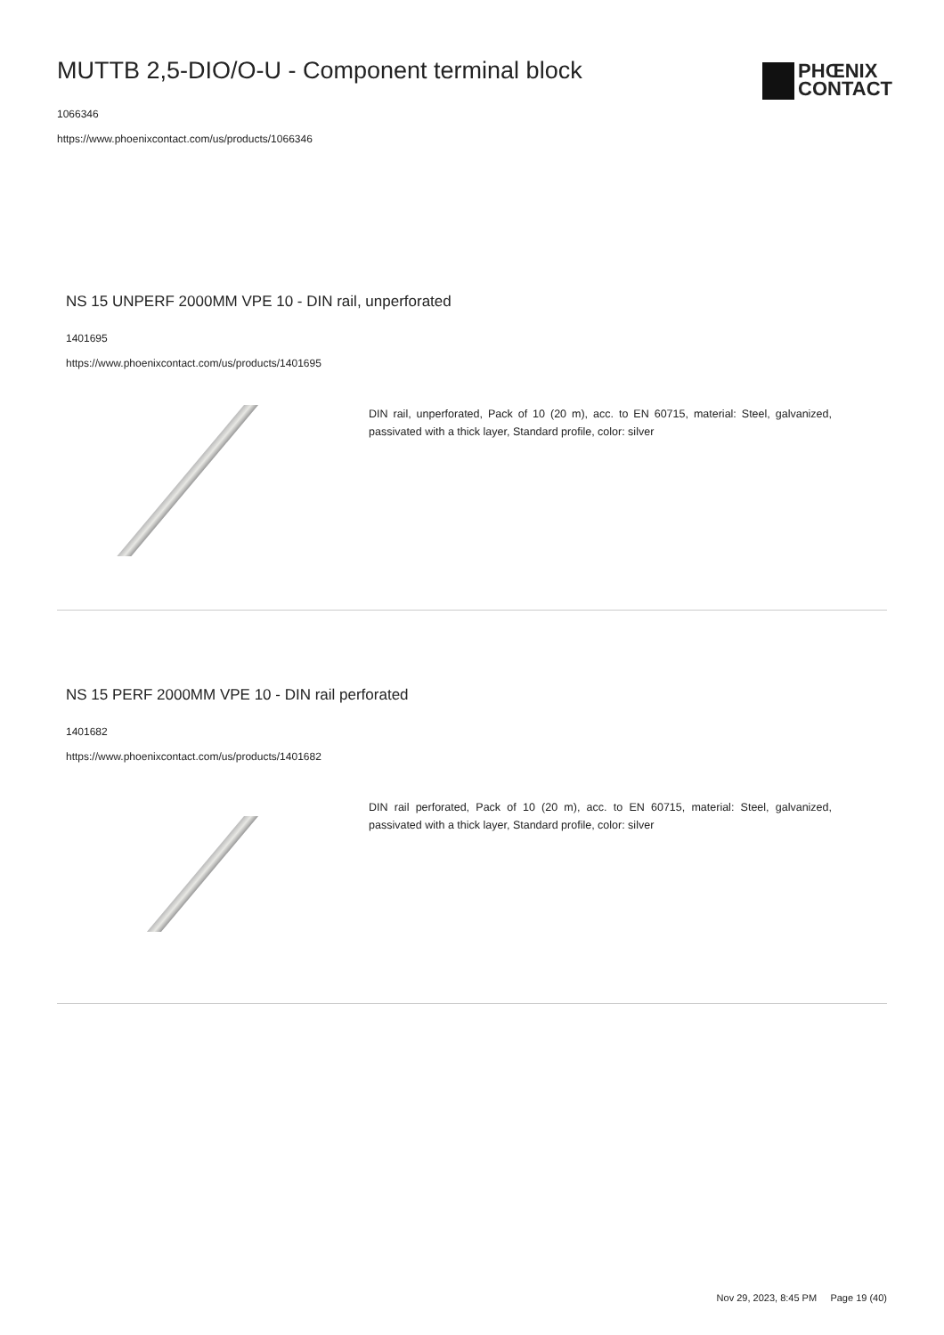MUTTB 2,5-DIO/O-U - Component terminal block
1066346
https://www.phoenixcontact.com/us/products/1066346
PHŒNIX
CONTACT
NS 15 UNPERF 2000MM VPE 10 - DIN rail, unperforated
1401695
https://www.phoenixcontact.com/us/products/1401695
DIN rail, unperforated, Pack of 10 (20 m), acc. to EN 60715, material: Steel, galvanized, passivated with a thick layer, Standard profile, color: silver
NS 15 PERF 2000MM VPE 10 - DIN rail perforated
1401682
https://www.phoenixcontact.com/us/products/1401682
DIN rail perforated, Pack of 10 (20 m), acc. to EN 60715, material: Steel, galvanized, passivated with a thick layer, Standard profile, color: silver
Nov 29, 2023, 8:45 PM Page 19 (40)